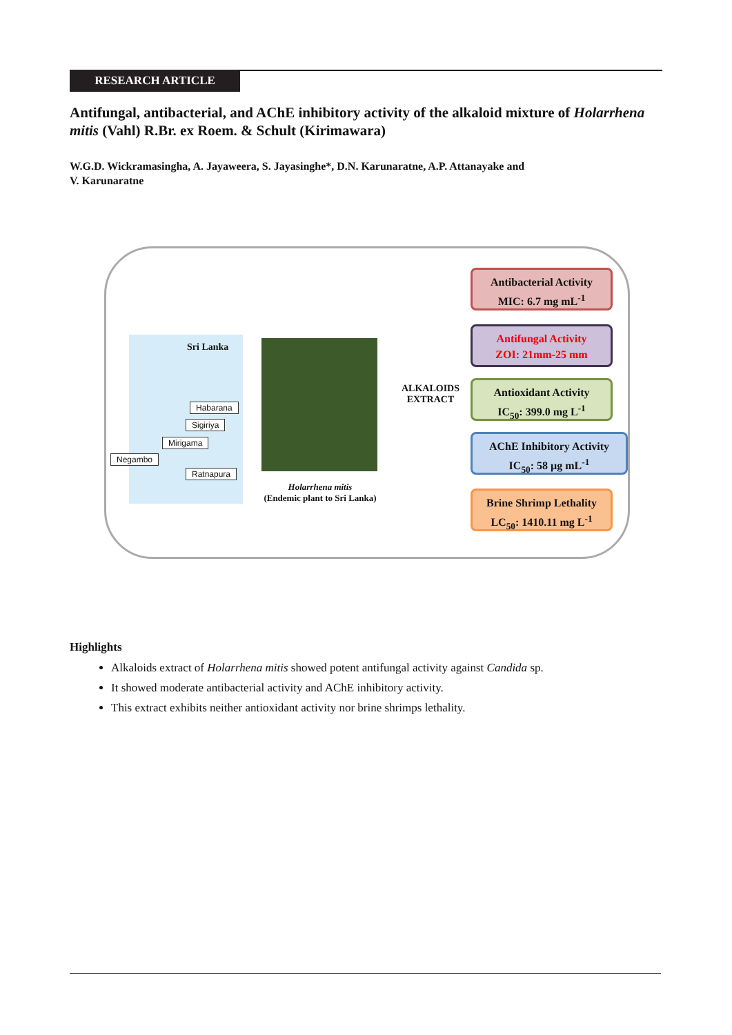RESEARCH ARTICLE
Antifungal, antibacterial, and AChE inhibitory activity of the alkaloid mixture of Holarrhena mitis (Vahl) R.Br. ex Roem. & Schult (Kirimawara)
W.G.D. Wickramasingha, A. Jayaweera, S. Jayasinghe*, D.N. Karunaratne, A.P. Attanayake and
V. Karunaratne
Sri Lanka
Habarana
Sigiriya
Mirigama
Negambo
Ratnapura
Holarrhena mitis
(Endemic plant to Sri Lanka)
ALKALOIDS EXTRACT
Antibacterial Activity
MIC: 6.7 mg mL<sup>-1</sup>
Antifungal Activity
ZOI: 21mm-25 mm
Antioxidant Activity
IC<sub>50</sub>: 399.0 mg L<sup>-1</sup>
AChE Inhibitory Activity
IC<sub>50</sub>: 58 µg mL<sup>-1</sup>
Brine Shrimp Lethality
LC<sub>50</sub>: 1410.11 mg L<sup>-1</sup>
Highlights
Alkaloids extract of Holarrhena mitis showed potent antifungal activity against Candida sp.
It showed moderate antibacterial activity and AChE inhibitory activity.
This extract exhibits neither antioxidant activity nor brine shrimps lethality.